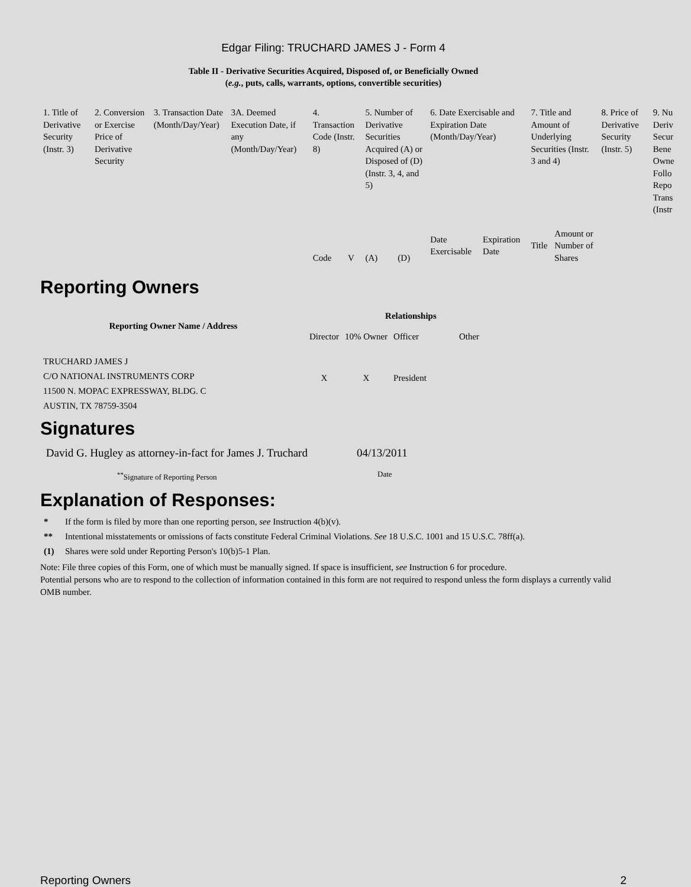Edgar Filing: TRUCHARD JAMES J - Form 4
Table II - Derivative Securities Acquired, Disposed of, or Beneficially Owned
(e.g., puts, calls, warrants, options, convertible securities)
| 1. Title of Derivative Security (Instr. 3) | 2. Conversion or Exercise Price of Derivative Security | 3. Transaction Date (Month/Day/Year) | 3A. Deemed Execution Date, if any (Month/Day/Year) | 4. Transaction Code (Instr. 8) | | 5. Number of Derivative Securities Acquired (A) or Disposed of (D) (Instr. 3, 4, and 5) | | 6. Date Exercisable and Expiration Date (Month/Day/Year) | | 7. Title and Amount of Underlying Securities (Instr. 3 and 4) | | 8. Price of Derivative Security (Instr. 5) | 9. Nu Deriv Secur Bene Owne Follo Repo Trans (Instr |
| --- | --- | --- | --- | --- | --- | --- | --- | --- | --- | --- | --- | --- | --- |
| | | | | Code | V | (A) | (D) | Date Exercisable | Expiration Date | Title | Amount or Number of Shares | | |
Reporting Owners
| Reporting Owner Name / Address | Relationships | | | |
| --- | --- | --- | --- | --- |
| | Director | 10% Owner | Officer | Other |
| TRUCHARD JAMES J C/O NATIONAL INSTRUMENTS CORP 11500 N. MOPAC EXPRESSWAY, BLDG. C AUSTIN, TX 78759-3504 | X | X | President | |
Signatures
| David G. Hugley as attorney-in-fact for James J. Truchard | 04/13/2011 |
| <sup>**</sup> Signature of Reporting Person | Date |
Explanation of Responses:
* If the form is filed by more than one reporting person, see Instruction 4(b)(v).
** Intentional misstatements or omissions of facts constitute Federal Criminal Violations. See 18 U.S.C. 1001 and 15 U.S.C. 78ff(a).
(1) Shares were sold under Reporting Person's 10(b)5-1 Plan.
Note: File three copies of this Form, one of which must be manually signed. If space is insufficient, see Instruction 6 for procedure.
Potential persons who are to respond to the collection of information contained in this form are not required to respond unless the form displays a currently valid OMB number.
Reporting Owners 2